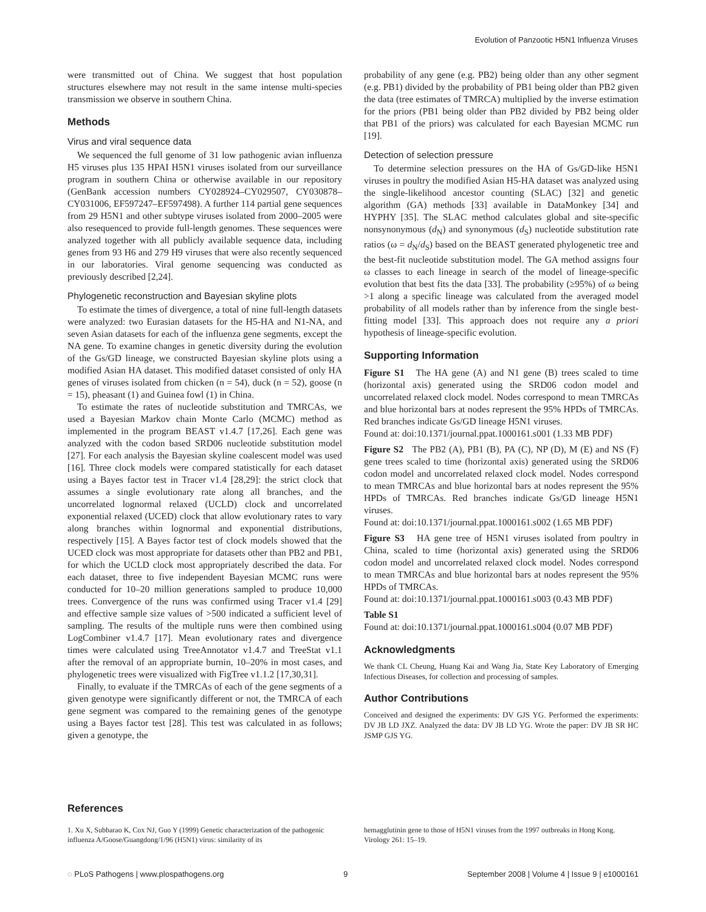Evolution of Panzootic H5N1 Influenza Viruses
were transmitted out of China. We suggest that host population structures elsewhere may not result in the same intense multi-species transmission we observe in southern China.
Methods
Virus and viral sequence data
We sequenced the full genome of 31 low pathogenic avian influenza H5 viruses plus 135 HPAI H5N1 viruses isolated from our surveillance program in southern China or otherwise available in our repository (GenBank accession numbers CY028924–CY029507, CY030878–CY031006, EF597247–EF597498). A further 114 partial gene sequences from 29 H5N1 and other subtype viruses isolated from 2000–2005 were also resequenced to provide full-length genomes. These sequences were analyzed together with all publicly available sequence data, including genes from 93 H6 and 279 H9 viruses that were also recently sequenced in our laboratories. Viral genome sequencing was conducted as previously described [2,24].
Phylogenetic reconstruction and Bayesian skyline plots
To estimate the times of divergence, a total of nine full-length datasets were analyzed: two Eurasian datasets for the H5-HA and N1-NA, and seven Asian datasets for each of the influenza gene segments, except the NA gene. To examine changes in genetic diversity during the evolution of the Gs/GD lineage, we constructed Bayesian skyline plots using a modified Asian HA dataset. This modified dataset consisted of only HA genes of viruses isolated from chicken (n = 54), duck (n = 52), goose (n = 15), pheasant (1) and Guinea fowl (1) in China.
To estimate the rates of nucleotide substitution and TMRCAs, we used a Bayesian Markov chain Monte Carlo (MCMC) method as implemented in the program BEAST v1.4.7 [17,26]. Each gene was analyzed with the codon based SRD06 nucleotide substitution model [27]. For each analysis the Bayesian skyline coalescent model was used [16]. Three clock models were compared statistically for each dataset using a Bayes factor test in Tracer v1.4 [28,29]: the strict clock that assumes a single evolutionary rate along all branches, and the uncorrelated lognormal relaxed (UCLD) clock and uncorrelated exponential relaxed (UCED) clock that allow evolutionary rates to vary along branches within lognormal and exponential distributions, respectively [15]. A Bayes factor test of clock models showed that the UCED clock was most appropriate for datasets other than PB2 and PB1, for which the UCLD clock most appropriately described the data. For each dataset, three to five independent Bayesian MCMC runs were conducted for 10–20 million generations sampled to produce 10,000 trees. Convergence of the runs was confirmed using Tracer v1.4 [29] and effective sample size values of >500 indicated a sufficient level of sampling. The results of the multiple runs were then combined using LogCombiner v1.4.7 [17]. Mean evolutionary rates and divergence times were calculated using TreeAnnotator v1.4.7 and TreeStat v1.1 after the removal of an appropriate burnin, 10–20% in most cases, and phylogenetic trees were visualized with FigTree v1.1.2 [17,30,31].
Finally, to evaluate if the TMRCAs of each of the gene segments of a given genotype were significantly different or not, the TMRCA of each gene segment was compared to the remaining genes of the genotype using a Bayes factor test [28]. This test was calculated in as follows; given a genotype, the
probability of any gene (e.g. PB2) being older than any other segment (e.g. PB1) divided by the probability of PB1 being older than PB2 given the data (tree estimates of TMRCA) multiplied by the inverse estimation for the priors (PB1 being older than PB2 divided by PB2 being older that PB1 of the priors) was calculated for each Bayesian MCMC run [19].
Detection of selection pressure
To determine selection pressures on the HA of Gs/GD-like H5N1 viruses in poultry the modified Asian H5-HA dataset was analyzed using the single-likelihood ancestor counting (SLAC) [32] and genetic algorithm (GA) methods [33] available in DataMonkey [34] and HYPHY [35]. The SLAC method calculates global and site-specific nonsynonymous (d<sub>N</sub>) and synonymous (d<sub>S</sub>) nucleotide substitution rate ratios (ω = d<sub>N</sub>/d<sub>S</sub>) based on the BEAST generated phylogenetic tree and the best-fit nucleotide substitution model. The GA method assigns four ω classes to each lineage in search of the model of lineage-specific evolution that best fits the data [33]. The probability (≥95%) of ω being >1 along a specific lineage was calculated from the averaged model probability of all models rather than by inference from the single best-fitting model [33]. This approach does not require any a priori hypothesis of lineage-specific evolution.
Supporting Information
Figure S1 The HA gene (A) and N1 gene (B) trees scaled to time (horizontal axis) generated using the SRD06 codon model and uncorrelated relaxed clock model. Nodes correspond to mean TMRCAs and blue horizontal bars at nodes represent the 95% HPDs of TMRCAs. Red branches indicate Gs/GD lineage H5N1 viruses.
Found at: doi:10.1371/journal.ppat.1000161.s001 (1.33 MB PDF)
Figure S2 The PB2 (A), PB1 (B), PA (C), NP (D), M (E) and NS (F) gene trees scaled to time (horizontal axis) generated using the SRD06 codon model and uncorrelated relaxed clock model. Nodes correspond to mean TMRCAs and blue horizontal bars at nodes represent the 95% HPDs of TMRCAs. Red branches indicate Gs/GD lineage H5N1 viruses.
Found at: doi:10.1371/journal.ppat.1000161.s002 (1.65 MB PDF)
Figure S3 HA gene tree of H5N1 viruses isolated from poultry in China, scaled to time (horizontal axis) generated using the SRD06 codon model and uncorrelated relaxed clock model. Nodes correspond to mean TMRCAs and blue horizontal bars at nodes represent the 95% HPDs of TMRCAs.
Found at: doi:10.1371/journal.ppat.1000161.s003 (0.43 MB PDF)
Table S1
Found at: doi:10.1371/journal.ppat.1000161.s004 (0.07 MB PDF)
Acknowledgments
We thank CL Cheung, Huang Kai and Wang Jia, State Key Laboratory of Emerging Infectious Diseases, for collection and processing of samples.
Author Contributions
Conceived and designed the experiments: DV GJS YG. Performed the experiments: DV JB LD JXZ. Analyzed the data: DV JB LD YG. Wrote the paper: DV JB SR HC JSMP GJS YG.
References
1. Xu X, Subbarao K, Cox NJ, Guo Y (1999) Genetic characterization of the pathogenic influenza A/Goose/Guangdong/1/96 (H5N1) virus: similarity of its
hemagglutinin gene to those of H5N1 viruses from the 1997 outbreaks in Hong Kong. Virology 261: 15–19.
◌ PLoS Pathogens | www.plospathogens.org 9 September 2008 | Volume 4 | Issue 9 | e1000161